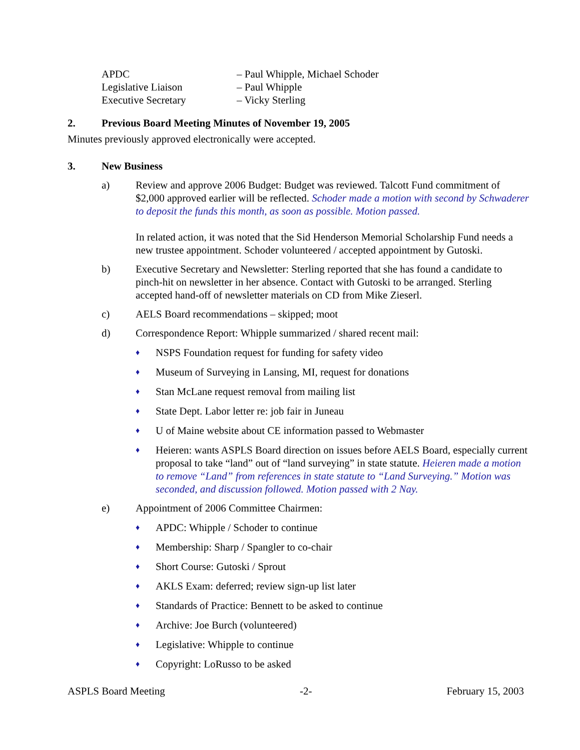APDC – Paul Whipple, Michael Schoder
Legislative Liaison – Paul Whipple
Executive Secretary – Vicky Sterling
2. Previous Board Meeting Minutes of November 19, 2005
Minutes previously approved electronically were accepted.
3. New Business
a) Review and approve 2006 Budget: Budget was reviewed. Talcott Fund commitment of $2,000 approved earlier will be reflected. Schoder made a motion with second by Schwaderer to deposit the funds this month, as soon as possible. Motion passed.
In related action, it was noted that the Sid Henderson Memorial Scholarship Fund needs a new trustee appointment. Schoder volunteered / accepted appointment by Gutoski.
b) Executive Secretary and Newsletter: Sterling reported that she has found a candidate to pinch-hit on newsletter in her absence. Contact with Gutoski to be arranged. Sterling accepted hand-off of newsletter materials on CD from Mike Zieserl.
c) AELS Board recommendations – skipped; moot
d) Correspondence Report: Whipple summarized / shared recent mail:
♦ NSPS Foundation request for funding for safety video
♦ Museum of Surveying in Lansing, MI, request for donations
♦ Stan McLane request removal from mailing list
♦ State Dept. Labor letter re: job fair in Juneau
♦ U of Maine website about CE information passed to Webmaster
♦ Heieren: wants ASPLS Board direction on issues before AELS Board, especially current proposal to take “land” out of “land surveying” in state statute. Heieren made a motion to remove “Land” from references in state statute to “Land Surveying.” Motion was seconded, and discussion followed. Motion passed with 2 Nay.
e) Appointment of 2006 Committee Chairmen:
♦ APDC: Whipple / Schoder to continue
♦ Membership: Sharp / Spangler to co-chair
♦ Short Course: Gutoski / Sprout
♦ AKLS Exam: deferred; review sign-up list later
♦ Standards of Practice: Bennett to be asked to continue
♦ Archive: Joe Burch (volunteered)
♦ Legislative: Whipple to continue
♦ Copyright: LoRusso to be asked
ASPLS Board Meeting -2- February 15, 2003